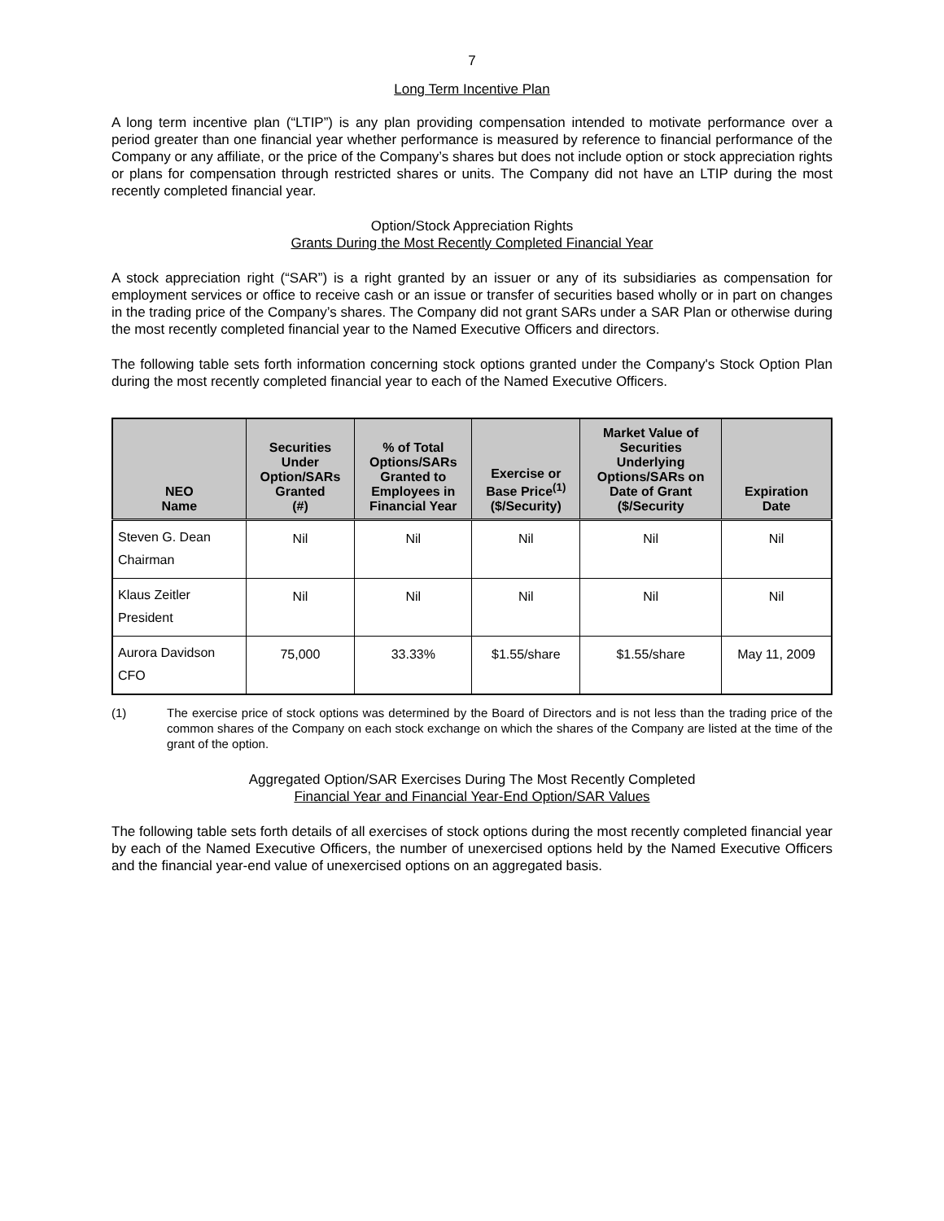7
Long Term Incentive Plan
A long term incentive plan (“LTIP”) is any plan providing compensation intended to motivate performance over a period greater than one financial year whether performance is measured by reference to financial performance of the Company or any affiliate, or the price of the Company’s shares but does not include option or stock appreciation rights or plans for compensation through restricted shares or units. The Company did not have an LTIP during the most recently completed financial year.
Option/Stock Appreciation Rights
Grants During the Most Recently Completed Financial Year
A stock appreciation right (“SAR”) is a right granted by an issuer or any of its subsidiaries as compensation for employment services or office to receive cash or an issue or transfer of securities based wholly or in part on changes in the trading price of the Company’s shares. The Company did not grant SARs under a SAR Plan or otherwise during the most recently completed financial year to the Named Executive Officers and directors.
The following table sets forth information concerning stock options granted under the Company's Stock Option Plan during the most recently completed financial year to each of the Named Executive Officers.
| NEO Name | Securities Under Option/SARs Granted (#) | % of Total Options/SARs Granted to Employees in Financial Year | Exercise or Base Price<sup>(1)</sup> ($/Security) | Market Value of Securities Underlying Options/SARs on Date of Grant ($/Security | Expiration Date |
| --- | --- | --- | --- | --- | --- |
| Steven G. Dean Chairman | Nil | Nil | Nil | Nil | Nil |
| Klaus Zeitler President | Nil | Nil | Nil | Nil | Nil |
| Aurora Davidson CFO | 75,000 | 33.33% | $1.55/share | $1.55/share | May 11, 2009 |
(1) The exercise price of stock options was determined by the Board of Directors and is not less than the trading price of the common shares of the Company on each stock exchange on which the shares of the Company are listed at the time of the grant of the option.
Aggregated Option/SAR Exercises During The Most Recently Completed
Financial Year and Financial Year-End Option/SAR Values
The following table sets forth details of all exercises of stock options during the most recently completed financial year by each of the Named Executive Officers, the number of unexercised options held by the Named Executive Officers and the financial year-end value of unexercised options on an aggregated basis.